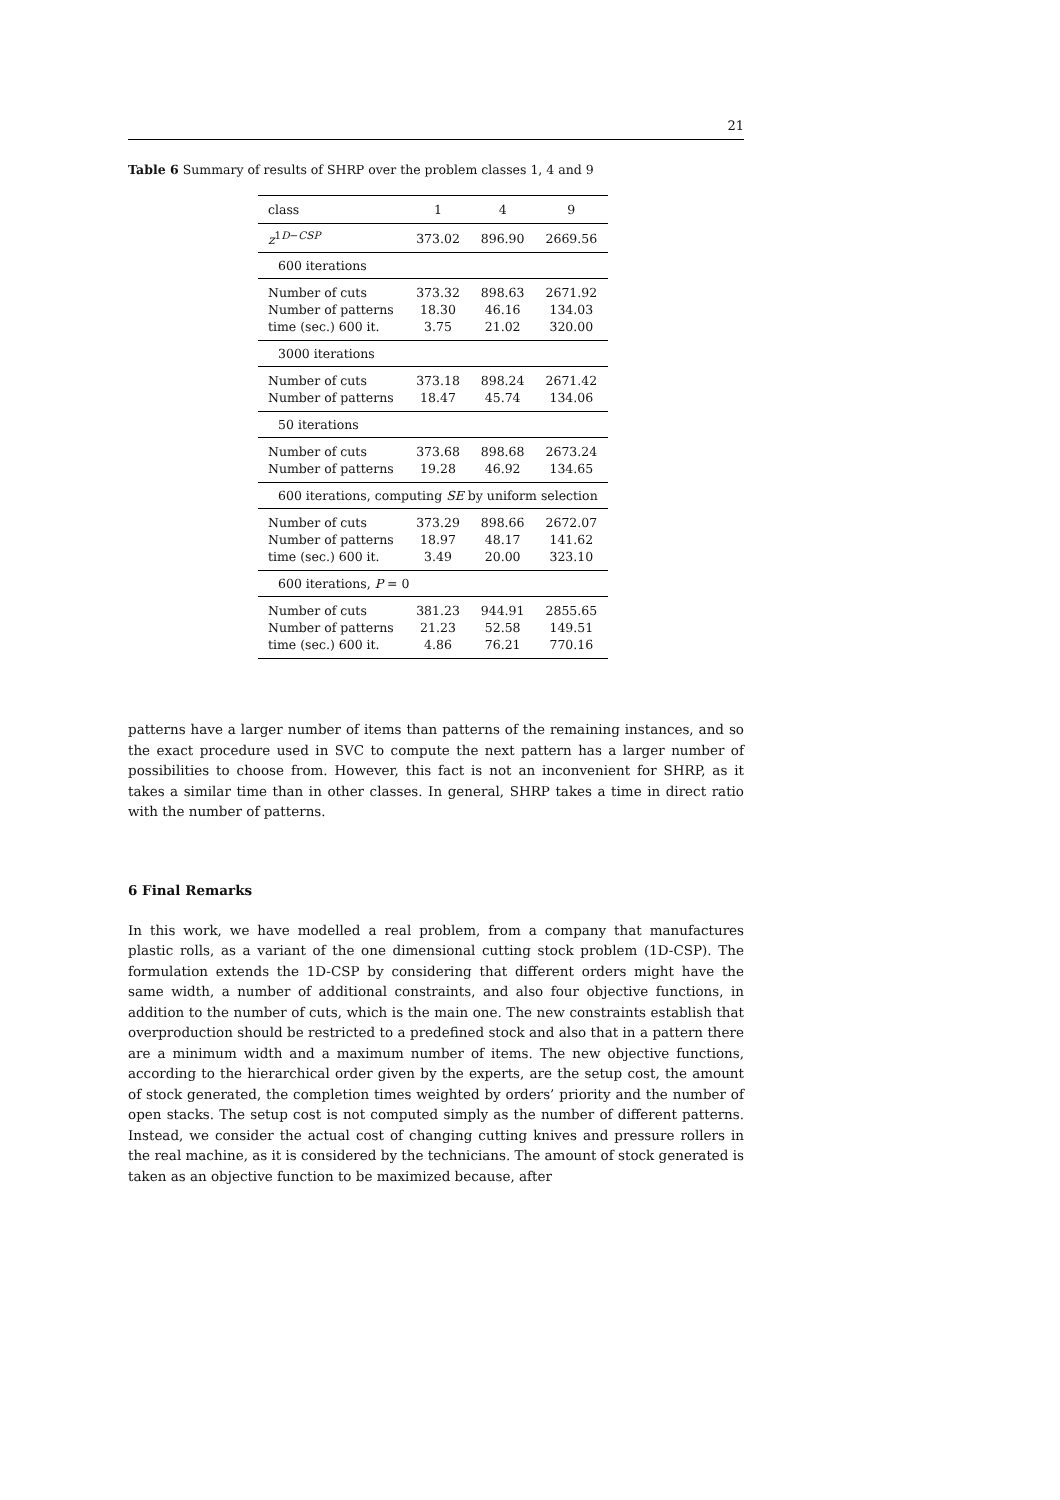21
Table 6 Summary of results of SHRP over the problem classes 1, 4 and 9
| class | 1 | 4 | 9 |
| z<sup>1D−CSP</sup> | 373.02 | 896.90 | 2669.56 |
| 600 iterations | | | |
| Number of cuts | 373.32 | 898.63 | 2671.92 |
| Number of patterns | 18.30 | 46.16 | 134.03 |
| time (sec.) 600 it. | 3.75 | 21.02 | 320.00 |
| 3000 iterations | | | |
| Number of cuts | 373.18 | 898.24 | 2671.42 |
| Number of patterns | 18.47 | 45.74 | 134.06 |
| 50 iterations | | | |
| Number of cuts | 373.68 | 898.68 | 2673.24 |
| Number of patterns | 19.28 | 46.92 | 134.65 |
| 600 iterations, computing SE by uniform selection | | | |
| Number of cuts | 373.29 | 898.66 | 2672.07 |
| Number of patterns | 18.97 | 48.17 | 141.62 |
| time (sec.) 600 it. | 3.49 | 20.00 | 323.10 |
| 600 iterations, P = 0 | | | |
| Number of cuts | 381.23 | 944.91 | 2855.65 |
| Number of patterns | 21.23 | 52.58 | 149.51 |
| time (sec.) 600 it. | 4.86 | 76.21 | 770.16 |
patterns have a larger number of items than patterns of the remaining instances, and so the exact procedure used in SVC to compute the next pattern has a larger number of possibilities to choose from. However, this fact is not an inconvenient for SHRP, as it takes a similar time than in other classes. In general, SHRP takes a time in direct ratio with the number of patterns.
6 Final Remarks
In this work, we have modelled a real problem, from a company that manufactures plastic rolls, as a variant of the one dimensional cutting stock problem (1D-CSP). The formulation extends the 1D-CSP by considering that different orders might have the same width, a number of additional constraints, and also four objective functions, in addition to the number of cuts, which is the main one. The new constraints establish that overproduction should be restricted to a predefined stock and also that in a pattern there are a minimum width and a maximum number of items. The new objective functions, according to the hierarchical order given by the experts, are the setup cost, the amount of stock generated, the completion times weighted by orders’ priority and the number of open stacks. The setup cost is not computed simply as the number of different patterns. Instead, we consider the actual cost of changing cutting knives and pressure rollers in the real machine, as it is considered by the technicians. The amount of stock generated is taken as an objective function to be maximized because, after